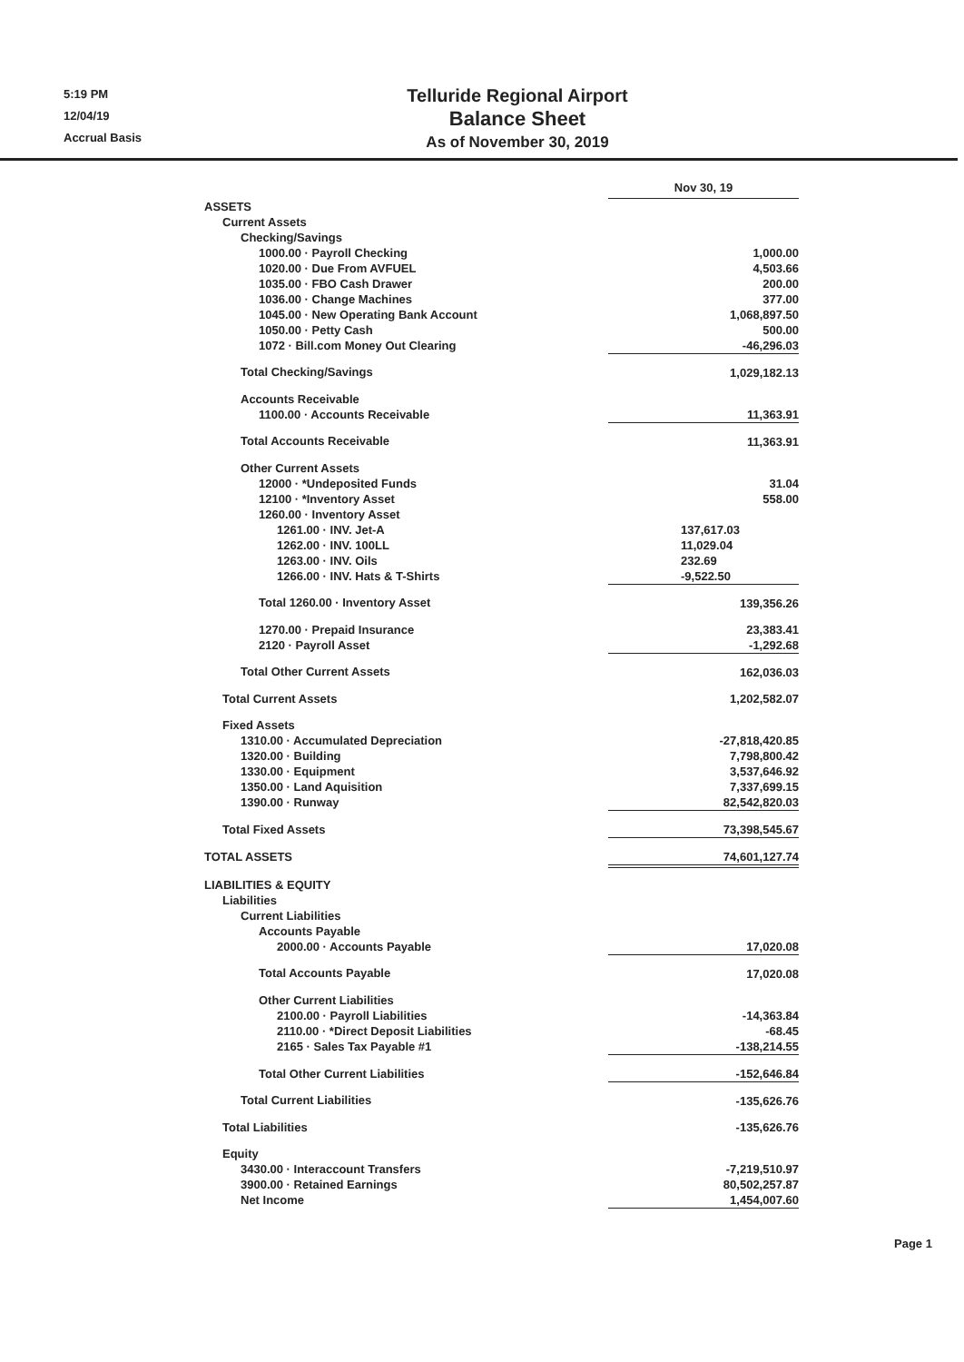5:19 PM
12/04/19
Accrual Basis
Telluride Regional Airport
Balance Sheet
As of November 30, 2019
| | Nov 30, 19 |
| ASSETS | |
| Current Assets | |
| Checking/Savings | |
| 1000.00 · Payroll Checking | 1,000.00 |
| 1020.00 · Due From AVFUEL | 4,503.66 |
| 1035.00 · FBO Cash Drawer | 200.00 |
| 1036.00 · Change Machines | 377.00 |
| 1045.00 · New Operating Bank Account | 1,068,897.50 |
| 1050.00 · Petty Cash | 500.00 |
| 1072 · Bill.com Money Out Clearing | -46,296.03 |
| Total Checking/Savings | 1,029,182.13 |
| Accounts Receivable | |
| 1100.00 · Accounts Receivable | 11,363.91 |
| Total Accounts Receivable | 11,363.91 |
| Other Current Assets | |
| 12000 · *Undeposited Funds | 31.04 |
| 12100 · *Inventory Asset | 558.00 |
| 1260.00 · Inventory Asset | |
| 1261.00 · INV. Jet-A | 137,617.03 |
| 1262.00 · INV. 100LL | 11,029.04 |
| 1263.00 · INV. Oils | 232.69 |
| 1266.00 · INV. Hats & T-Shirts | -9,522.50 |
| Total 1260.00 · Inventory Asset | 139,356.26 |
| 1270.00 · Prepaid Insurance | 23,383.41 |
| 2120 · Payroll Asset | -1,292.68 |
| Total Other Current Assets | 162,036.03 |
| Total Current Assets | 1,202,582.07 |
| Fixed Assets | |
| 1310.00 · Accumulated Depreciation | -27,818,420.85 |
| 1320.00 · Building | 7,798,800.42 |
| 1330.00 · Equipment | 3,537,646.92 |
| 1350.00 · Land Aquisition | 7,337,699.15 |
| 1390.00 · Runway | 82,542,820.03 |
| Total Fixed Assets | 73,398,545.67 |
| TOTAL ASSETS | 74,601,127.74 |
| LIABILITIES & EQUITY | |
| Liabilities | |
| Current Liabilities | |
| Accounts Payable | |
| 2000.00 · Accounts Payable | 17,020.08 |
| Total Accounts Payable | 17,020.08 |
| Other Current Liabilities | |
| 2100.00 · Payroll Liabilities | -14,363.84 |
| 2110.00 · *Direct Deposit Liabilities | -68.45 |
| 2165 · Sales Tax Payable #1 | -138,214.55 |
| Total Other Current Liabilities | -152,646.84 |
| Total Current Liabilities | -135,626.76 |
| Total Liabilities | -135,626.76 |
| Equity | |
| 3430.00 · Interaccount Transfers | -7,219,510.97 |
| 3900.00 · Retained Earnings | 80,502,257.87 |
| Net Income | 1,454,007.60 |
Page 1